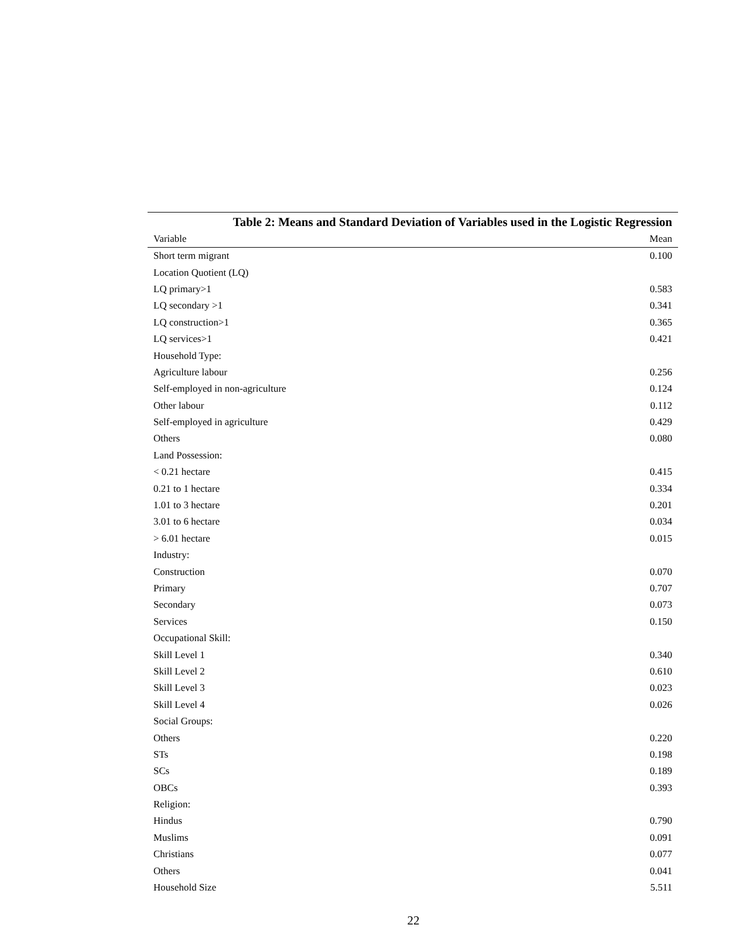Table 2: Means and Standard Deviation of Variables used in the Logistic Regression
| Variable | Mean |
| --- | --- |
| Short term migrant | 0.100 |
| Location Quotient (LQ) | |
| LQ primary>1 | 0.583 |
| LQ secondary >1 | 0.341 |
| LQ construction>1 | 0.365 |
| LQ services>1 | 0.421 |
| Household Type: | |
| Agriculture labour | 0.256 |
| Self-employed in non-agriculture | 0.124 |
| Other labour | 0.112 |
| Self-employed in agriculture | 0.429 |
| Others | 0.080 |
| Land Possession: | |
| < 0.21 hectare | 0.415 |
| 0.21 to 1 hectare | 0.334 |
| 1.01 to 3 hectare | 0.201 |
| 3.01 to 6 hectare | 0.034 |
| > 6.01 hectare | 0.015 |
| Industry: | |
| Construction | 0.070 |
| Primary | 0.707 |
| Secondary | 0.073 |
| Services | 0.150 |
| Occupational Skill: | |
| Skill Level 1 | 0.340 |
| Skill Level 2 | 0.610 |
| Skill Level 3 | 0.023 |
| Skill Level 4 | 0.026 |
| Social Groups: | |
| Others | 0.220 |
| STs | 0.198 |
| SCs | 0.189 |
| OBCs | 0.393 |
| Religion: | |
| Hindus | 0.790 |
| Muslims | 0.091 |
| Christians | 0.077 |
| Others | 0.041 |
| Household Size | 5.511 |
22